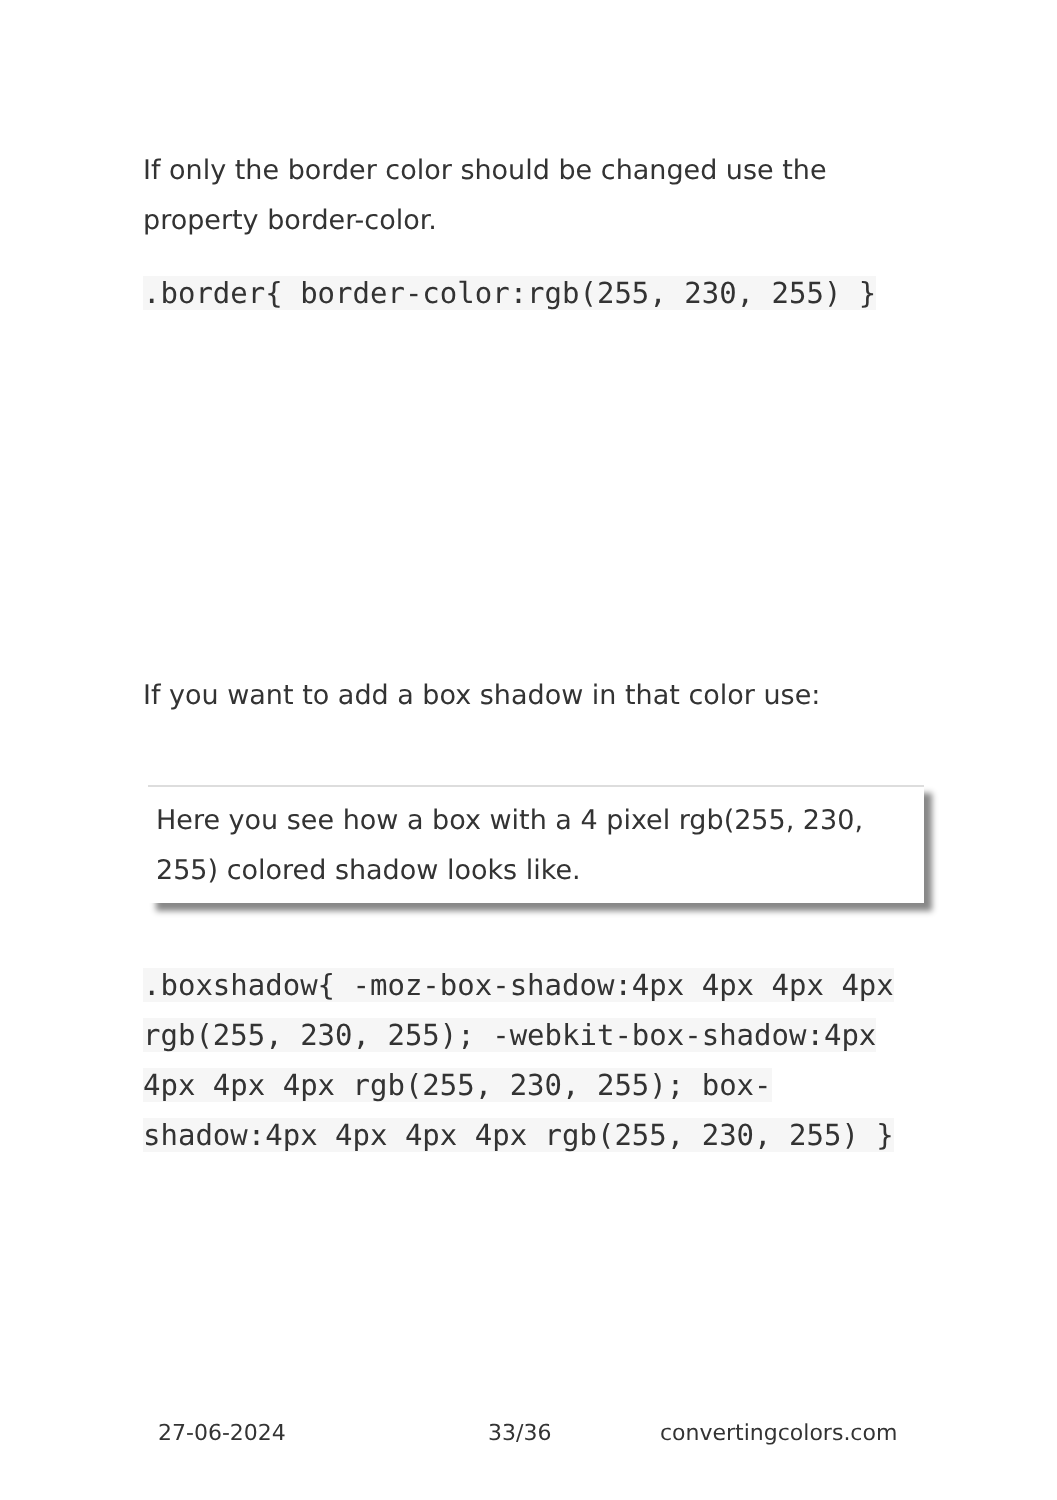If only the border color should be changed use the property border-color.
.border{ border-color:rgb(255, 230, 255) }
If you want to add a box shadow in that color use:
Here you see how a box with a 4 pixel rgb(255, 230, 255) colored shadow looks like.
.boxshadow{ -moz-box-shadow:4px 4px 4px 4px rgb(255, 230, 255); -webkit-box-shadow:4px 4px 4px 4px rgb(255, 230, 255); box-shadow:4px 4px 4px 4px rgb(255, 230, 255) }
27-06-2024 33/36 convertingcolors.com